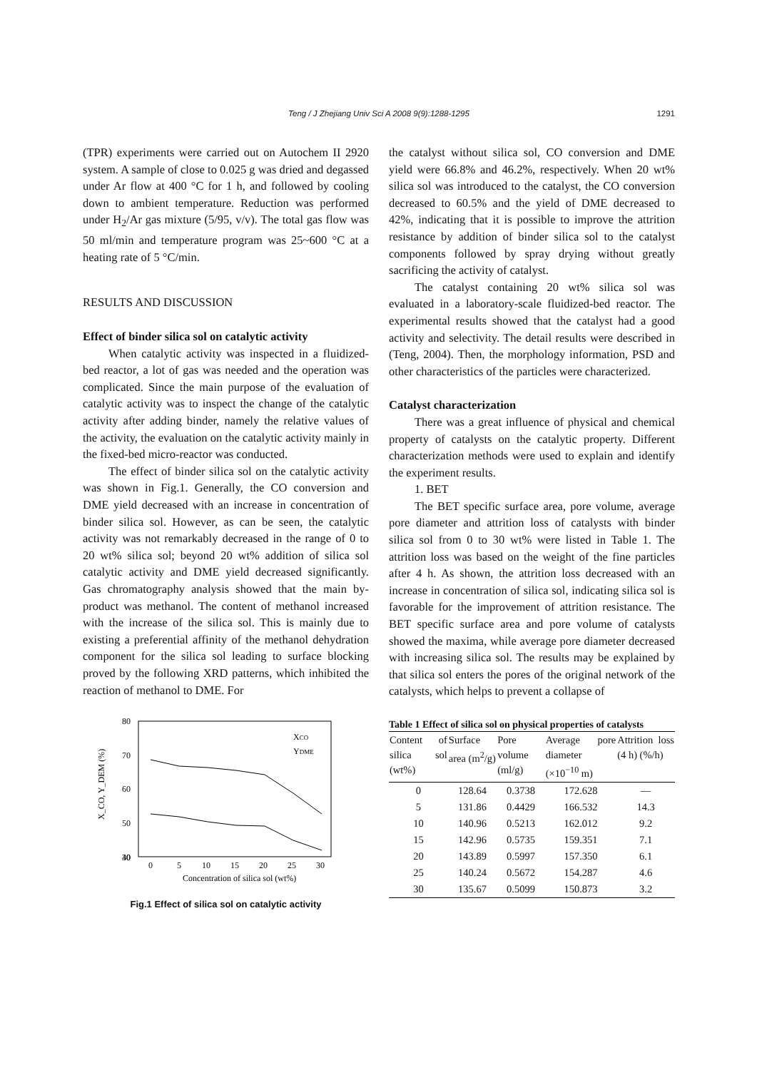Teng / J Zhejiang Univ Sci A 2008 9(9):1288-1295
1291
(TPR) experiments were carried out on Autochem II 2920 system. A sample of close to 0.025 g was dried and degassed under Ar flow at 400 °C for 1 h, and followed by cooling down to ambient temperature. Reduction was performed under H<sub>2</sub>/Ar gas mixture (5/95, v/v). The total gas flow was 50 ml/min and temperature program was 25~600 °C at a heating rate of 5 °C/min.
RESULTS AND DISCUSSION
Effect of binder silica sol on catalytic activity
When catalytic activity was inspected in a fluidized-bed reactor, a lot of gas was needed and the operation was complicated. Since the main purpose of the evaluation of catalytic activity was to inspect the change of the catalytic activity after adding binder, namely the relative values of the activity, the evaluation on the catalytic activity mainly in the fixed-bed micro-reactor was conducted.
The effect of binder silica sol on the catalytic activity was shown in Fig.1. Generally, the CO conversion and DME yield decreased with an increase in concentration of binder silica sol. However, as can be seen, the catalytic activity was not remarkably decreased in the range of 0 to 20 wt% silica sol; beyond 20 wt% addition of silica sol catalytic activity and DME yield decreased significantly. Gas chromatography analysis showed that the main by-product was methanol. The content of methanol increased with the increase of the silica sol. This is mainly due to existing a preferential affinity of the methanol dehydration component for the silica sol leading to surface blocking proved by the following XRD patterns, which inhibited the reaction of methanol to DME. For
80
70
60
50
40
30
0
5
10
15
20
25
30
X_CO, Y_DEM (%)
Concentration of silica sol (wt%)
XCO
YDME
Fig.1 Effect of silica sol on catalytic activity
the catalyst without silica sol, CO conversion and DME yield were 66.8% and 46.2%, respectively. When 20 wt% silica sol was introduced to the catalyst, the CO conversion decreased to 60.5% and the yield of DME decreased to 42%, indicating that it is possible to improve the attrition resistance by addition of binder silica sol to the catalyst components followed by spray drying without greatly sacrificing the activity of catalyst.
The catalyst containing 20 wt% silica sol was evaluated in a laboratory-scale fluidized-bed reactor. The experimental results showed that the catalyst had a good activity and selectivity. The detail results were described in (Teng, 2004). Then, the morphology information, PSD and other characteristics of the particles were characterized.
Catalyst characterization
There was a great influence of physical and chemical property of catalysts on the catalytic property. Different characterization methods were used to explain and identify the experiment results.
1. BET
The BET specific surface area, pore volume, average pore diameter and attrition loss of catalysts with binder silica sol from 0 to 30 wt% were listed in Table 1. The attrition loss was based on the weight of the fine particles after 4 h. As shown, the attrition loss decreased with an increase in concentration of silica sol, indicating silica sol is favorable for the improvement of attrition resistance. The BET specific surface area and pore volume of catalysts showed the maxima, while average pore diameter decreased with increasing silica sol. The results may be explained by that silica sol enters the pores of the original network of the catalysts, which helps to prevent a collapse of
Table 1 Effect of silica sol on physical properties of catalysts
| Content of silica sol (wt%) | Surface area (m<sup>2</sup>/g) | Pore volume (ml/g) | Average pore diameter (×10<sup>−10</sup> m) | Attrition loss (4 h) (%/h) |
| --- | --- | --- | --- | --- |
| 0 | 128.64 | 0.3738 | 172.628 | — |
| 5 | 131.86 | 0.4429 | 166.532 | 14.3 |
| 10 | 140.96 | 0.5213 | 162.012 | 9.2 |
| 15 | 142.96 | 0.5735 | 159.351 | 7.1 |
| 20 | 143.89 | 0.5997 | 157.350 | 6.1 |
| 25 | 140.24 | 0.5672 | 154.287 | 4.6 |
| 30 | 135.67 | 0.5099 | 150.873 | 3.2 |